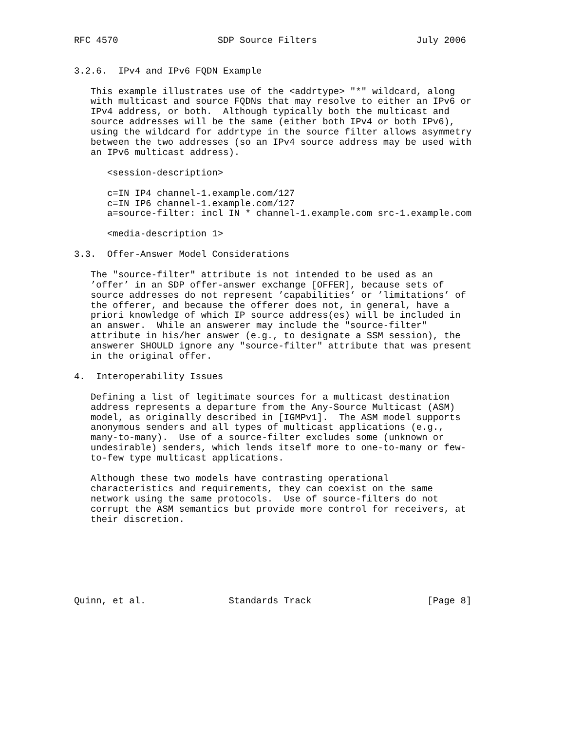RFC 4570                  SDP Source Filters                  July 2006


3.2.6.  IPv4 and IPv6 FQDN Example

   This example illustrates use of the <addrtype> "*" wildcard, along
   with multicast and source FQDNs that may resolve to either an IPv6 or
   IPv4 address, or both.  Although typically both the multicast and
   source addresses will be the same (either both IPv4 or both IPv6),
   using the wildcard for addrtype in the source filter allows asymmetry
   between the two addresses (so an IPv4 source address may be used with
   an IPv6 multicast address).

      <session-description>

      c=IN IP4 channel-1.example.com/127
      c=IN IP6 channel-1.example.com/127
      a=source-filter: incl IN * channel-1.example.com src-1.example.com

      <media-description 1>

3.3.  Offer-Answer Model Considerations

   The "source-filter" attribute is not intended to be used as an
   ’offer’ in an SDP offer-answer exchange [OFFER], because sets of
   source addresses do not represent ’capabilities’ or ’limitations’ of
   the offerer, and because the offerer does not, in general, have a
   priori knowledge of which IP source address(es) will be included in
   an answer.  While an answerer may include the "source-filter"
   attribute in his/her answer (e.g., to designate a SSM session), the
   answerer SHOULD ignore any "source-filter" attribute that was present
   in the original offer.

4.  Interoperability Issues

   Defining a list of legitimate sources for a multicast destination
   address represents a departure from the Any-Source Multicast (ASM)
   model, as originally described in [IGMPv1].  The ASM model supports
   anonymous senders and all types of multicast applications (e.g.,
   many-to-many).  Use of a source-filter excludes some (unknown or
   undesirable) senders, which lends itself more to one-to-many or few-
   to-few type multicast applications.

   Although these two models have contrasting operational
   characteristics and requirements, they can coexist on the same
   network using the same protocols.  Use of source-filters do not
   corrupt the ASM semantics but provide more control for receivers, at
   their discretion.







Quinn, et al.               Standards Track                     [Page 8]